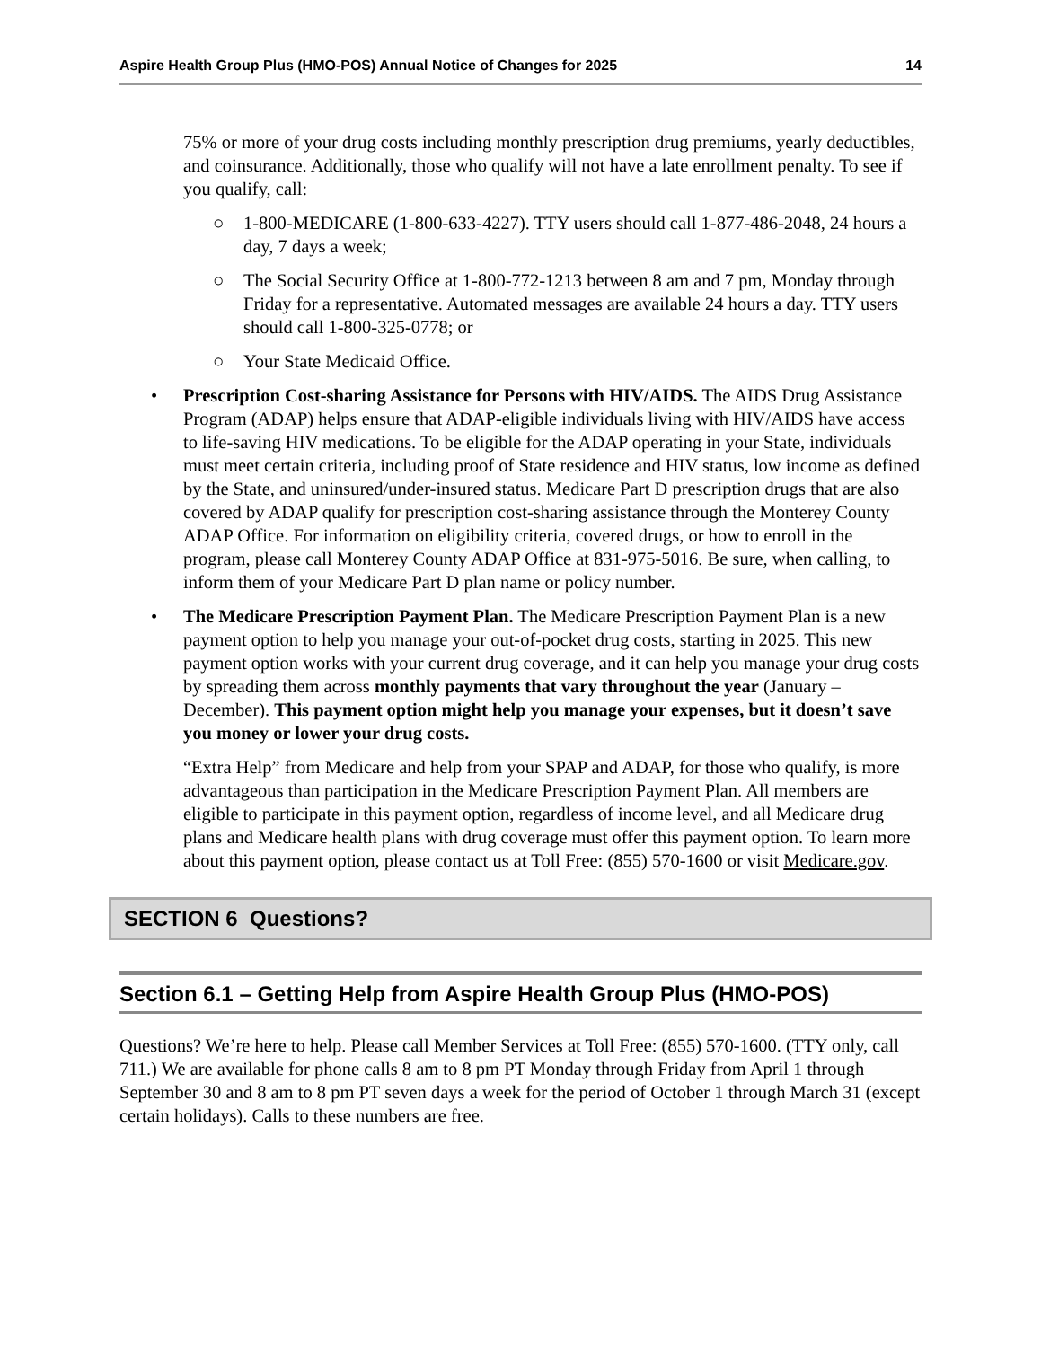Aspire Health Group Plus (HMO-POS) Annual Notice of Changes for 2025 14
75% or more of your drug costs including monthly prescription drug premiums, yearly deductibles, and coinsurance. Additionally, those who qualify will not have a late enrollment penalty. To see if you qualify, call:
○ 1-800-MEDICARE (1-800-633-4227). TTY users should call 1-877-486-2048, 24 hours a day, 7 days a week;
○ The Social Security Office at 1-800-772-1213 between 8 am and 7 pm, Monday through Friday for a representative. Automated messages are available 24 hours a day. TTY users should call 1-800-325-0778; or
○ Your State Medicaid Office.
• Prescription Cost-sharing Assistance for Persons with HIV/AIDS. The AIDS Drug Assistance Program (ADAP) helps ensure that ADAP-eligible individuals living with HIV/AIDS have access to life-saving HIV medications. To be eligible for the ADAP operating in your State, individuals must meet certain criteria, including proof of State residence and HIV status, low income as defined by the State, and uninsured/under-insured status. Medicare Part D prescription drugs that are also covered by ADAP qualify for prescription cost-sharing assistance through the Monterey County ADAP Office. For information on eligibility criteria, covered drugs, or how to enroll in the program, please call Monterey County ADAP Office at 831-975-5016. Be sure, when calling, to inform them of your Medicare Part D plan name or policy number.
• The Medicare Prescription Payment Plan. The Medicare Prescription Payment Plan is a new payment option to help you manage your out-of-pocket drug costs, starting in 2025. This new payment option works with your current drug coverage, and it can help you manage your drug costs by spreading them across monthly payments that vary throughout the year (January – December). This payment option might help you manage your expenses, but it doesn’t save you money or lower your drug costs.
“Extra Help” from Medicare and help from your SPAP and ADAP, for those who qualify, is more advantageous than participation in the Medicare Prescription Payment Plan. All members are eligible to participate in this payment option, regardless of income level, and all Medicare drug plans and Medicare health plans with drug coverage must offer this payment option. To learn more about this payment option, please contact us at Toll Free: (855) 570-1600 or visit Medicare.gov.
SECTION 6 Questions?
Section 6.1 – Getting Help from Aspire Health Group Plus (HMO-POS)
Questions? We’re here to help. Please call Member Services at Toll Free: (855) 570-1600. (TTY only, call 711.) We are available for phone calls 8 am to 8 pm PT Monday through Friday from April 1 through September 30 and 8 am to 8 pm PT seven days a week for the period of October 1 through March 31 (except certain holidays). Calls to these numbers are free.